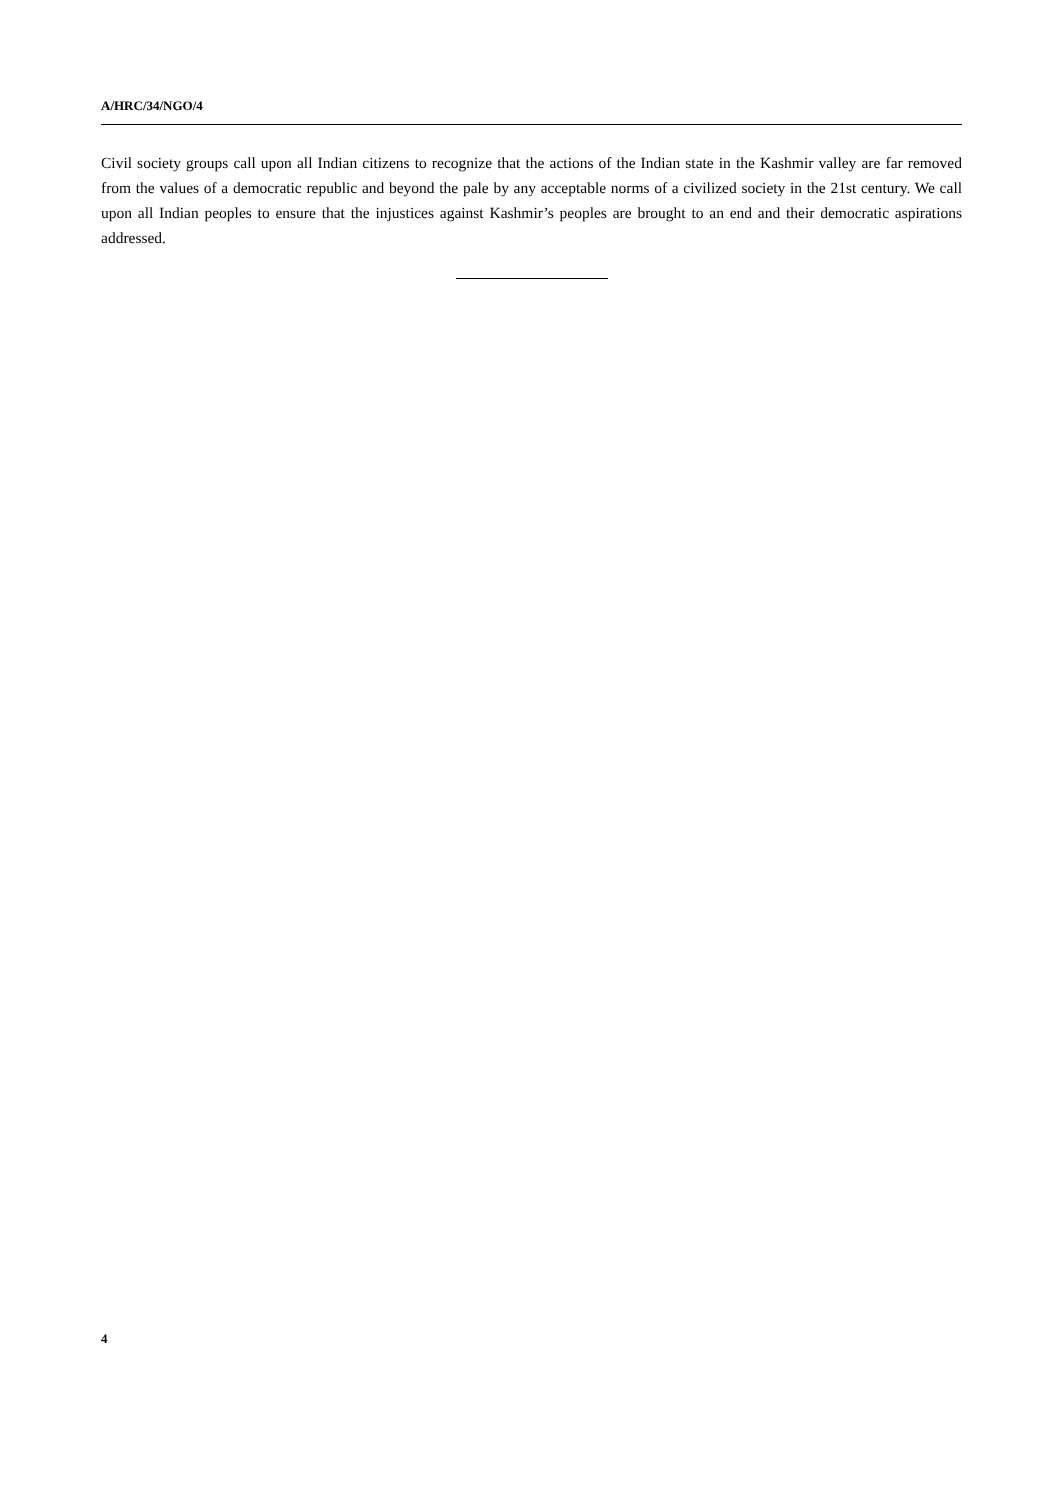A/HRC/34/NGO/4
Civil society groups call upon all Indian citizens to recognize that the actions of the Indian state in the Kashmir valley are far removed from the values of a democratic republic and beyond the pale by any acceptable norms of a civilized society in the 21st century. We call upon all Indian peoples to ensure that the injustices against Kashmir’s peoples are brought to an end and their democratic aspirations addressed.
4